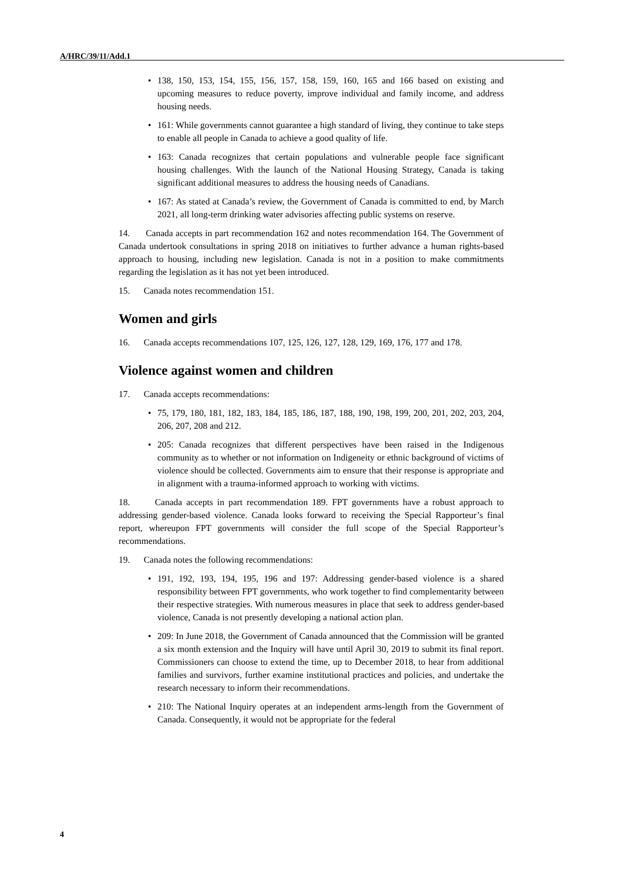A/HRC/39/11/Add.1
• 138, 150, 153, 154, 155, 156, 157, 158, 159, 160, 165 and 166 based on existing and upcoming measures to reduce poverty, improve individual and family income, and address housing needs.
• 161: While governments cannot guarantee a high standard of living, they continue to take steps to enable all people in Canada to achieve a good quality of life.
• 163: Canada recognizes that certain populations and vulnerable people face significant housing challenges. With the launch of the National Housing Strategy, Canada is taking significant additional measures to address the housing needs of Canadians.
• 167: As stated at Canada’s review, the Government of Canada is committed to end, by March 2021, all long-term drinking water advisories affecting public systems on reserve.
14. Canada accepts in part recommendation 162 and notes recommendation 164. The Government of Canada undertook consultations in spring 2018 on initiatives to further advance a human rights-based approach to housing, including new legislation. Canada is not in a position to make commitments regarding the legislation as it has not yet been introduced.
15. Canada notes recommendation 151.
Women and girls
16. Canada accepts recommendations 107, 125, 126, 127, 128, 129, 169, 176, 177 and 178.
Violence against women and children
17. Canada accepts recommendations:
• 75, 179, 180, 181, 182, 183, 184, 185, 186, 187, 188, 190, 198, 199, 200, 201, 202, 203, 204, 206, 207, 208 and 212.
• 205: Canada recognizes that different perspectives have been raised in the Indigenous community as to whether or not information on Indigeneity or ethnic background of victims of violence should be collected. Governments aim to ensure that their response is appropriate and in alignment with a trauma-informed approach to working with victims.
18. Canada accepts in part recommendation 189. FPT governments have a robust approach to addressing gender-based violence. Canada looks forward to receiving the Special Rapporteur’s final report, whereupon FPT governments will consider the full scope of the Special Rapporteur’s recommendations.
19. Canada notes the following recommendations:
• 191, 192, 193, 194, 195, 196 and 197: Addressing gender-based violence is a shared responsibility between FPT governments, who work together to find complementarity between their respective strategies. With numerous measures in place that seek to address gender-based violence, Canada is not presently developing a national action plan.
• 209: In June 2018, the Government of Canada announced that the Commission will be granted a six month extension and the Inquiry will have until April 30, 2019 to submit its final report. Commissioners can choose to extend the time, up to December 2018, to hear from additional families and survivors, further examine institutional practices and policies, and undertake the research necessary to inform their recommendations.
• 210: The National Inquiry operates at an independent arms-length from the Government of Canada. Consequently, it would not be appropriate for the federal
4